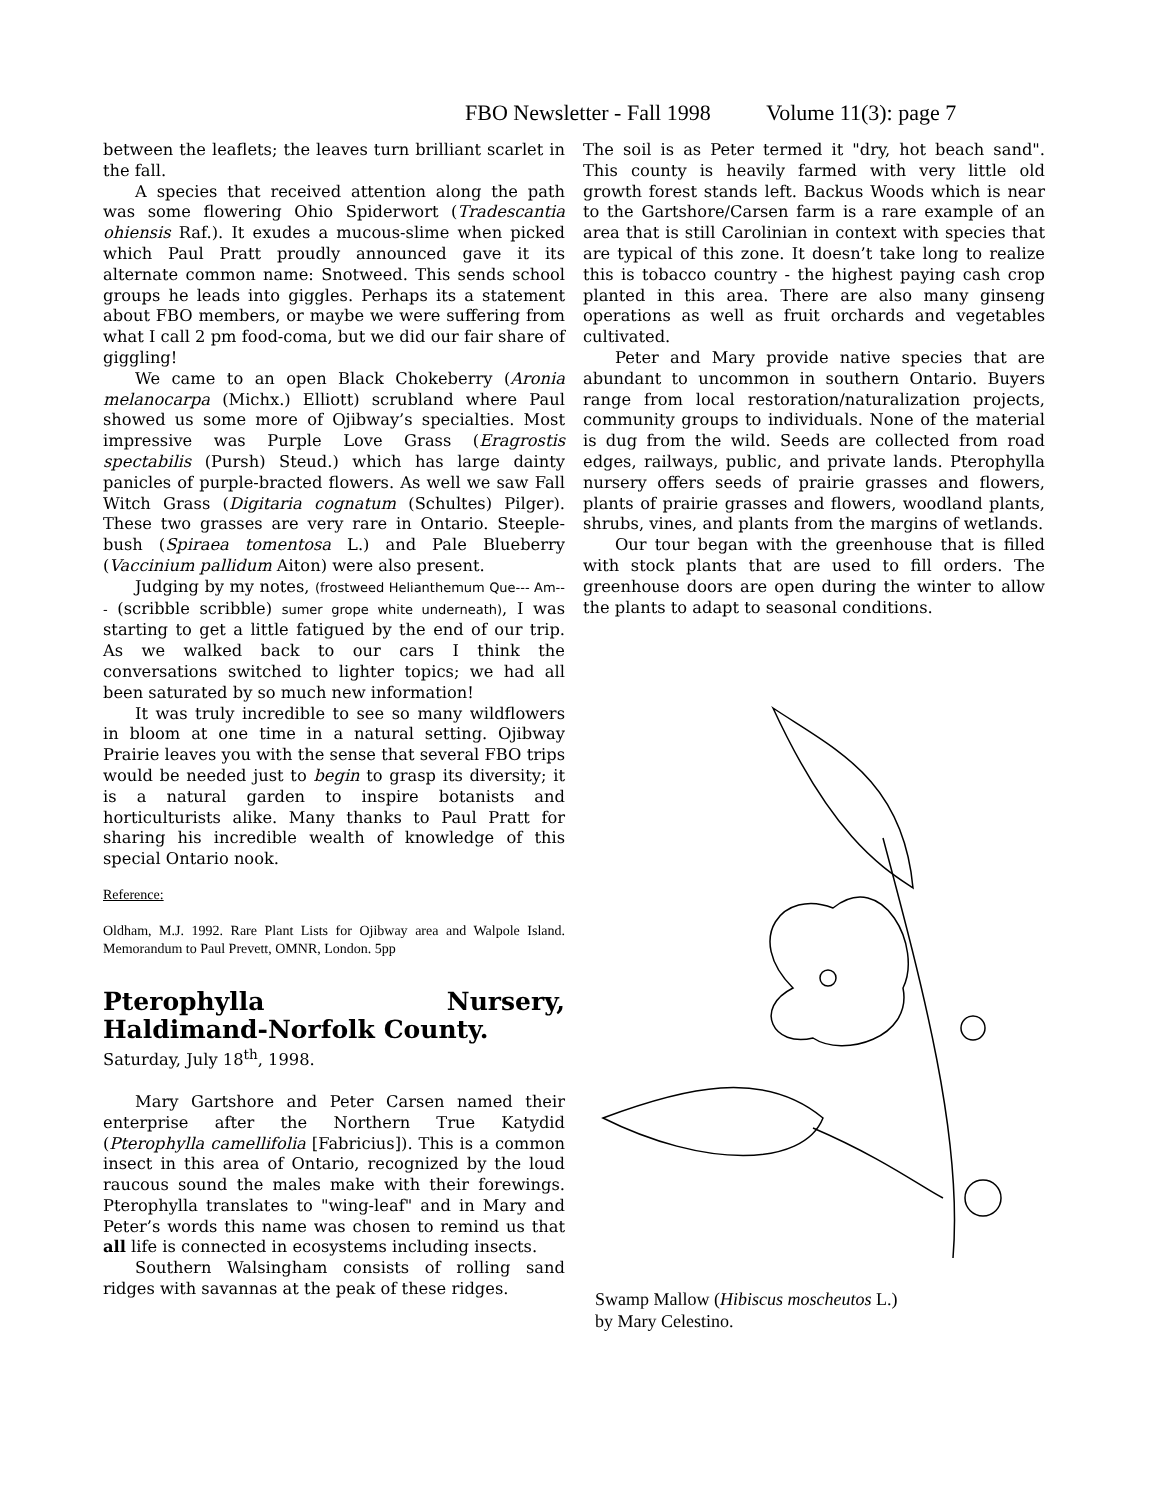FBO Newsletter - Fall 1998 Volume 11(3): page 7
between the leaflets; the leaves turn brilliant scarlet in the fall.
A species that received attention along the path was some flowering Ohio Spiderwort (Tradescantia ohiensis Raf.). It exudes a mucous-slime when picked which Paul Pratt proudly announced gave it its alternate common name: Snotweed. This sends school groups he leads into giggles. Perhaps its a statement about FBO members, or maybe we were suffering from what I call 2 pm food-coma, but we did our fair share of giggling!
We came to an open Black Chokeberry (Aronia melanocarpa (Michx.) Elliott) scrubland where Paul showed us some more of Ojibway’s specialties. Most impressive was Purple Love Grass (Eragrostis spectabilis (Pursh) Steud.) which has large dainty panicles of purple-bracted flowers. As well we saw Fall Witch Grass (Digitaria cognatum (Schultes) Pilger). These two grasses are very rare in Ontario. Steeple-bush (Spiraea tomentosa L.) and Pale Blueberry (Vaccinium pallidum Aiton) were also present.
Judging by my notes, (frostweed Helianthemum Que--- Am--- (scribble scribble) sumer grope white underneath), I was starting to get a little fatigued by the end of our trip. As we walked back to our cars I think the conversations switched to lighter topics; we had all been saturated by so much new information!
It was truly incredible to see so many wildflowers in bloom at one time in a natural setting. Ojibway Prairie leaves you with the sense that several FBO trips would be needed just to begin to grasp its diversity; it is a natural garden to inspire botanists and horticulturists alike. Many thanks to Paul Pratt for sharing his incredible wealth of knowledge of this special Ontario nook.
Reference:
Oldham, M.J. 1992. Rare Plant Lists for Ojibway area and Walpole Island. Memorandum to Paul Prevett, OMNR, London. 5pp
Pterophylla Nursery, Haldimand-Norfolk County.
Saturday, July 18<sup>th</sup>, 1998.
Mary Gartshore and Peter Carsen named their enterprise after the Northern True Katydid (Pterophylla camellifolia [Fabricius]). This is a common insect in this area of Ontario, recognized by the loud raucous sound the males make with their forewings. Pterophylla translates to "wing-leaf" and in Mary and Peter’s words this name was chosen to remind us that all life is connected in ecosystems including insects.
Southern Walsingham consists of rolling sand ridges with savannas at the peak of these ridges.
The soil is as Peter termed it "dry, hot beach sand". This county is heavily farmed with very little old growth forest stands left. Backus Woods which is near to the Gartshore/Carsen farm is a rare example of an area that is still Carolinian in context with species that are typical of this zone. It doesn’t take long to realize this is tobacco country - the highest paying cash crop planted in this area. There are also many ginseng operations as well as fruit orchards and vegetables cultivated.
Peter and Mary provide native species that are abundant to uncommon in southern Ontario. Buyers range from local restoration/naturalization projects, community groups to individuals. None of the material is dug from the wild. Seeds are collected from road edges, railways, public, and private lands. Pterophylla nursery offers seeds of prairie grasses and flowers, plants of prairie grasses and flowers, woodland plants, shrubs, vines, and plants from the margins of wetlands.
Our tour began with the greenhouse that is filled with stock plants that are used to fill orders. The greenhouse doors are open during the winter to allow the plants to adapt to seasonal conditions.
Swamp Mallow (Hibiscus moscheutos L.)
by Mary Celestino.